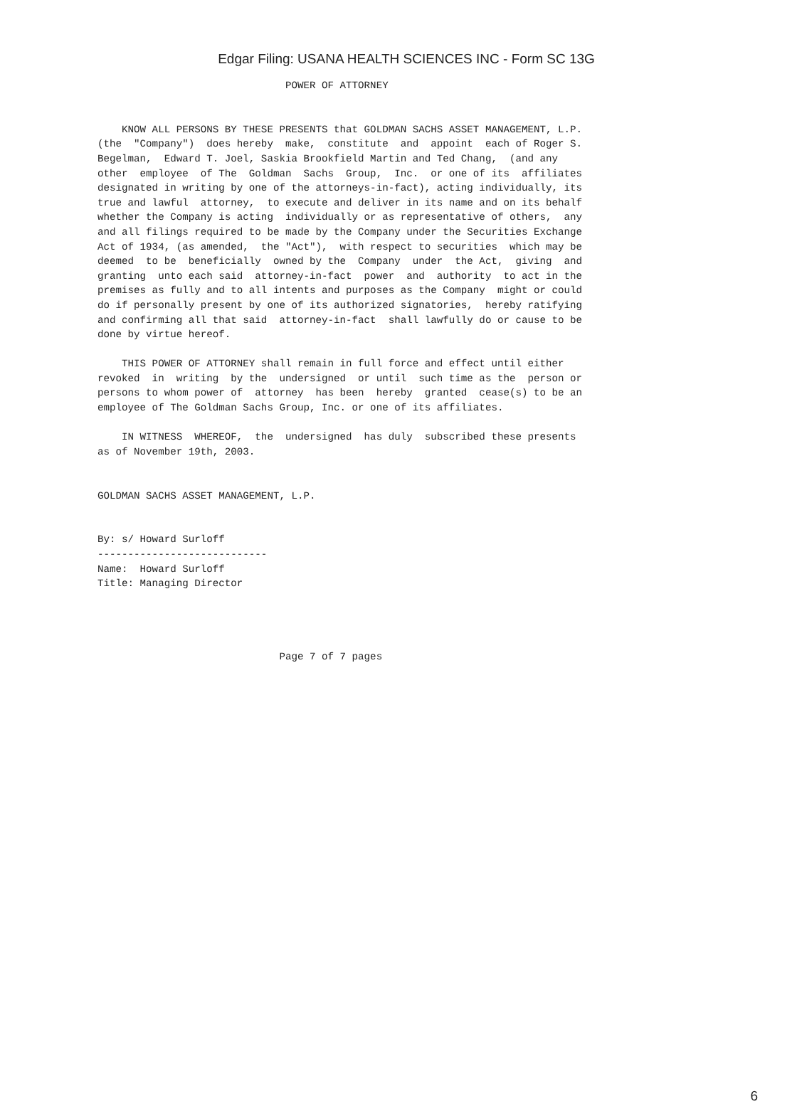Edgar Filing: USANA HEALTH SCIENCES INC - Form SC 13G
                               POWER OF ATTORNEY


    KNOW ALL PERSONS BY THESE PRESENTS that GOLDMAN SACHS ASSET MANAGEMENT, L.P.
(the  "Company")  does hereby  make,  constitute  and  appoint  each of Roger S.
Begelman,  Edward T. Joel, Saskia Brookfield Martin and Ted Chang,  (and any
other  employee  of The  Goldman  Sachs  Group,  Inc.  or one of its  affiliates
designated in writing by one of the attorneys-in-fact), acting individually, its
true and lawful  attorney,  to execute and deliver in its name and on its behalf
whether the Company is acting  individually or as representative of others,  any
and all filings required to be made by the Company under the Securities Exchange
Act of 1934, (as amended,  the "Act"),  with respect to securities  which may be
deemed  to be  beneficially  owned by the  Company  under  the Act,  giving  and
granting  unto each said  attorney-in-fact  power  and  authority  to act in the
premises as fully and to all intents and purposes as the Company  might or could
do if personally present by one of its authorized signatories,  hereby ratifying
and confirming all that said  attorney-in-fact  shall lawfully do or cause to be
done by virtue hereof.

    THIS POWER OF ATTORNEY shall remain in full force and effect until either
revoked  in  writing  by the  undersigned  or until  such time as the  person or
persons to whom power of  attorney  has been  hereby  granted  cease(s) to be an
employee of The Goldman Sachs Group, Inc. or one of its affiliates.

    IN WITNESS  WHEREOF,  the  undersigned  has duly  subscribed these presents
as of November 19th, 2003.


GOLDMAN SACHS ASSET MANAGEMENT, L.P.


By: s/ Howard Surloff
----------------------------
Name:  Howard Surloff
Title: Managing Director




                              Page 7 of 7 pages
6